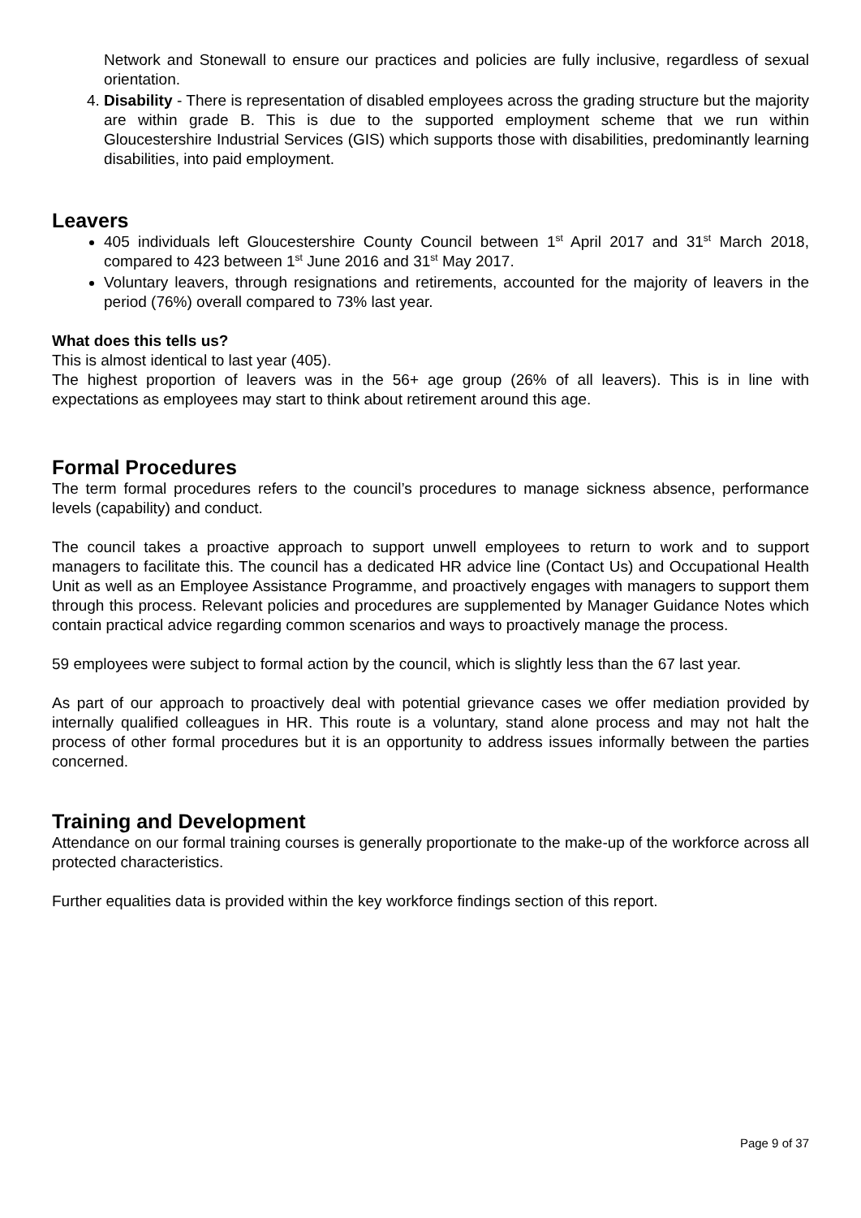Network and Stonewall to ensure our practices and policies are fully inclusive, regardless of sexual orientation.
4. Disability - There is representation of disabled employees across the grading structure but the majority are within grade B. This is due to the supported employment scheme that we run within Gloucestershire Industrial Services (GIS) which supports those with disabilities, predominantly learning disabilities, into paid employment.
Leavers
405 individuals left Gloucestershire County Council between 1<sup>st</sup> April 2017 and 31<sup>st</sup> March 2018, compared to 423 between 1<sup>st</sup> June 2016 and 31<sup>st</sup> May 2017.
Voluntary leavers, through resignations and retirements, accounted for the majority of leavers in the period (76%) overall compared to 73% last year.
What does this tells us?
This is almost identical to last year (405).
The highest proportion of leavers was in the 56+ age group (26% of all leavers). This is in line with expectations as employees may start to think about retirement around this age.
Formal Procedures
The term formal procedures refers to the council’s procedures to manage sickness absence, performance levels (capability) and conduct.
The council takes a proactive approach to support unwell employees to return to work and to support managers to facilitate this. The council has a dedicated HR advice line (Contact Us) and Occupational Health Unit as well as an Employee Assistance Programme, and proactively engages with managers to support them through this process. Relevant policies and procedures are supplemented by Manager Guidance Notes which contain practical advice regarding common scenarios and ways to proactively manage the process.
59 employees were subject to formal action by the council, which is slightly less than the 67 last year.
As part of our approach to proactively deal with potential grievance cases we offer mediation provided by internally qualified colleagues in HR. This route is a voluntary, stand alone process and may not halt the process of other formal procedures but it is an opportunity to address issues informally between the parties concerned.
Training and Development
Attendance on our formal training courses is generally proportionate to the make-up of the workforce across all protected characteristics.
Further equalities data is provided within the key workforce findings section of this report.
Page 9 of 37